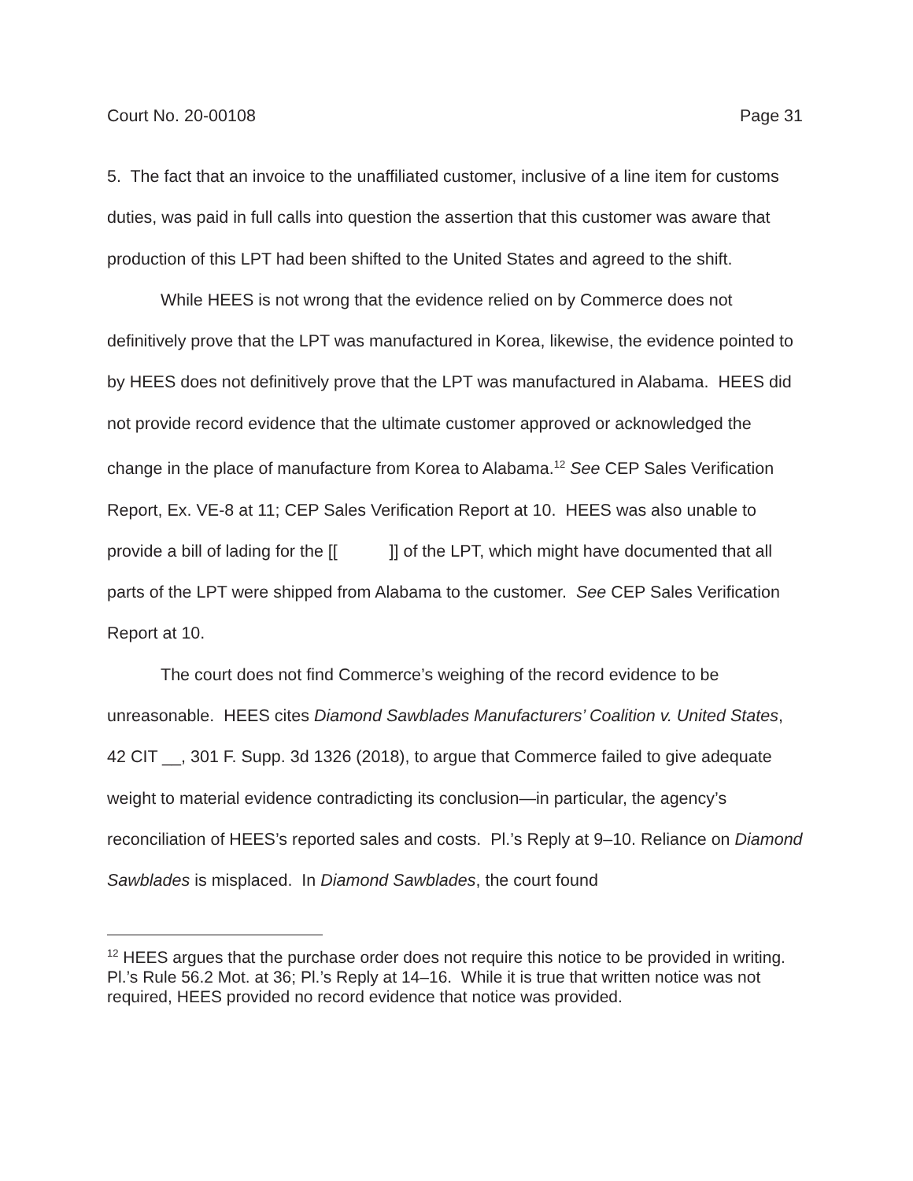Court No. 20-00108 Page 31
5. The fact that an invoice to the unaffiliated customer, inclusive of a line item for customs duties, was paid in full calls into question the assertion that this customer was aware that production of this LPT had been shifted to the United States and agreed to the shift.
While HEES is not wrong that the evidence relied on by Commerce does not definitively prove that the LPT was manufactured in Korea, likewise, the evidence pointed to by HEES does not definitively prove that the LPT was manufactured in Alabama. HEES did not provide record evidence that the ultimate customer approved or acknowledged the change in the place of manufacture from Korea to Alabama.<sup>12</sup> See CEP Sales Verification Report, Ex. VE-8 at 11; CEP Sales Verification Report at 10. HEES was also unable to provide a bill of lading for the [[ ]] of the LPT, which might have documented that all parts of the LPT were shipped from Alabama to the customer. See CEP Sales Verification Report at 10.
The court does not find Commerce’s weighing of the record evidence to be unreasonable. HEES cites Diamond Sawblades Manufacturers’ Coalition v. United States, 42 CIT __, 301 F. Supp. 3d 1326 (2018), to argue that Commerce failed to give adequate weight to material evidence contradicting its conclusion—in particular, the agency’s reconciliation of HEES’s reported sales and costs. Pl.’s Reply at 9–10. Reliance on Diamond Sawblades is misplaced. In Diamond Sawblades, the court found
<sup>12</sup> HEES argues that the purchase order does not require this notice to be provided in writing. Pl.’s Rule 56.2 Mot. at 36; Pl.’s Reply at 14–16. While it is true that written notice was not required, HEES provided no record evidence that notice was provided.